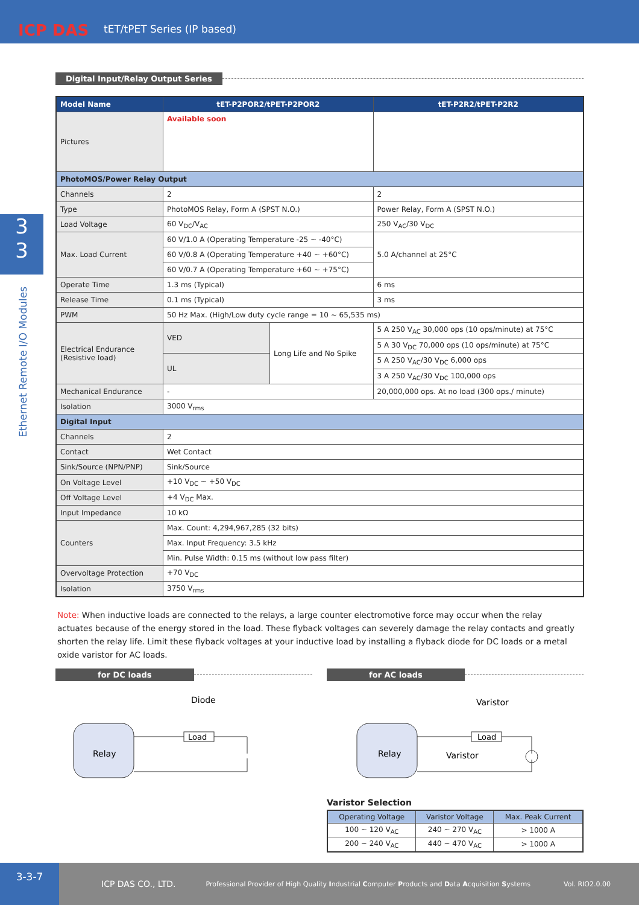tET/tPET Series (IP based)
ICP DAS
3
3
Ethernet Remote I/O Modules
Digital Input/Relay Output Series
| Model Name | tET-P2POR2/tPET-P2POR2 | | tET-P2R2/tPET-P2R2 |
| --- | --- | --- | --- |
| Pictures | Available soon | | |
| PhotoMOS/Power Relay Output | | | |
| Channels | 2 | | 2 |
| Type | PhotoMOS Relay, Form A (SPST N.O.) | | Power Relay, Form A (SPST N.O.) |
| Load Voltage | 60 V<sub>DC</sub>/V<sub>AC</sub> | | 250 V<sub>AC</sub>/30 V<sub>DC</sub> |
| Max. Load Current | 60 V/1.0 A (Operating Temperature -25 ~ -40°C) | | 5.0 A/channel at 25°C |
| | 60 V/0.8 A (Operating Temperature +40 ~ +60°C) | | |
| | 60 V/0.7 A (Operating Temperature +60 ~ +75°C) | | |
| Operate Time | 1.3 ms (Typical) | | 6 ms |
| Release Time | 0.1 ms (Typical) | | 3 ms |
| PWM | 50 Hz Max. (High/Low duty cycle range = 10 ~ 65,535 ms) | | |
| Electrical Endurance (Resistive load) | VED | Long Life and No Spike | 5 A 250 V<sub>AC</sub> 30,000 ops (10 ops/minute) at 75°C |
| | | | 5 A 30 V<sub>DC</sub> 70,000 ops (10 ops/minute) at 75°C |
| | UL | | 5 A 250 V<sub>AC</sub>/30 V<sub>DC</sub> 6,000 ops |
| | | | 3 A 250 V<sub>AC</sub>/30 V<sub>DC</sub> 100,000 ops |
| Mechanical Endurance | - | | 20,000,000 ops. At no load (300 ops./ minute) |
| Isolation | 3000 V<sub>rms</sub> | | |
| Digital Input | | | |
| Channels | 2 | | |
| Contact | Wet Contact | | |
| Sink/Source (NPN/PNP) | Sink/Source | | |
| On Voltage Level | +10 V<sub>DC</sub> ~ +50 V<sub>DC</sub> | | |
| Off Voltage Level | +4 V<sub>DC</sub> Max. | | |
| Input Impedance | 10 kΩ | | |
| Counters | Max. Count: 4,294,967,285 (32 bits) | | |
| | Max. Input Frequency: 3.5 kHz | | |
| | Min. Pulse Width: 0.15 ms (without low pass filter) | | |
| Overvoltage Protection | +70 V<sub>DC</sub> | | |
| Isolation | 3750 V<sub>rms</sub> | | |
Note: When inductive loads are connected to the relays, a large counter electromotive force may occur when the relay actuates because of the energy stored in the load. These flyback voltages can severely damage the relay contacts and greatly shorten the relay life. Limit these flyback voltages at your inductive load by installing a flyback diode for DC loads or a metal oxide varistor for AC loads.
for DC loads
Diode
Relay
Load
for AC loads
Varistor
Relay
Load
Varistor
Varistor Selection
| Operating Voltage | Varistor Voltage | Max. Peak Current |
| --- | --- | --- |
| 100 ~ 120 V<sub>AC</sub> | 240 ~ 270 V<sub>AC</sub> | > 1000 A |
| 200 ~ 240 V<sub>AC</sub> | 440 ~ 470 V<sub>AC</sub> | > 1000 A |
3-3-7 ICP DAS CO., LTD. Professional Provider of High Quality Industrial Computer Products and Data Acquisition Systems Vol. RIO2.0.00